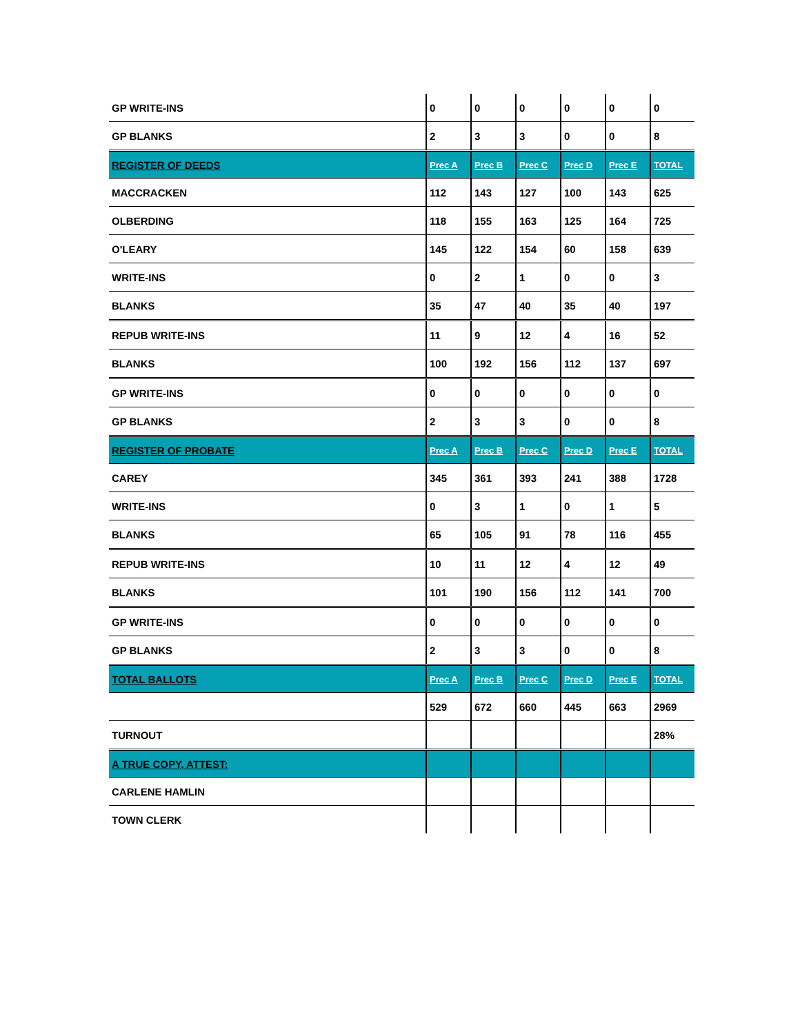| GP WRITE-INS | 0 | 0 | 0 | 0 | 0 | 0 |
| GP BLANKS | 2 | 3 | 3 | 0 | 0 | 8 |
| REGISTER OF DEEDS | Prec A | Prec B | Prec C | Prec D | Prec E | TOTAL |
| MACCRACKEN | 112 | 143 | 127 | 100 | 143 | 625 |
| OLBERDING | 118 | 155 | 163 | 125 | 164 | 725 |
| O'LEARY | 145 | 122 | 154 | 60 | 158 | 639 |
| WRITE-INS | 0 | 2 | 1 | 0 | 0 | 3 |
| BLANKS | 35 | 47 | 40 | 35 | 40 | 197 |
| REPUB WRITE-INS | 11 | 9 | 12 | 4 | 16 | 52 |
| BLANKS | 100 | 192 | 156 | 112 | 137 | 697 |
| GP WRITE-INS | 0 | 0 | 0 | 0 | 0 | 0 |
| GP BLANKS | 2 | 3 | 3 | 0 | 0 | 8 |
| REGISTER OF PROBATE | Prec A | Prec B | Prec C | Prec D | Prec E | TOTAL |
| CAREY | 345 | 361 | 393 | 241 | 388 | 1728 |
| WRITE-INS | 0 | 3 | 1 | 0 | 1 | 5 |
| BLANKS | 65 | 105 | 91 | 78 | 116 | 455 |
| REPUB WRITE-INS | 10 | 11 | 12 | 4 | 12 | 49 |
| BLANKS | 101 | 190 | 156 | 112 | 141 | 700 |
| GP WRITE-INS | 0 | 0 | 0 | 0 | 0 | 0 |
| GP BLANKS | 2 | 3 | 3 | 0 | 0 | 8 |
| TOTAL BALLOTS | Prec A | Prec B | Prec C | Prec D | Prec E | TOTAL |
| | 529 | 672 | 660 | 445 | 663 | 2969 |
| TURNOUT | | | | | | 28% |
| A TRUE COPY, ATTEST: | | | | | | |
| CARLENE HAMLIN | | | | | | |
| TOWN CLERK | | | | | | |